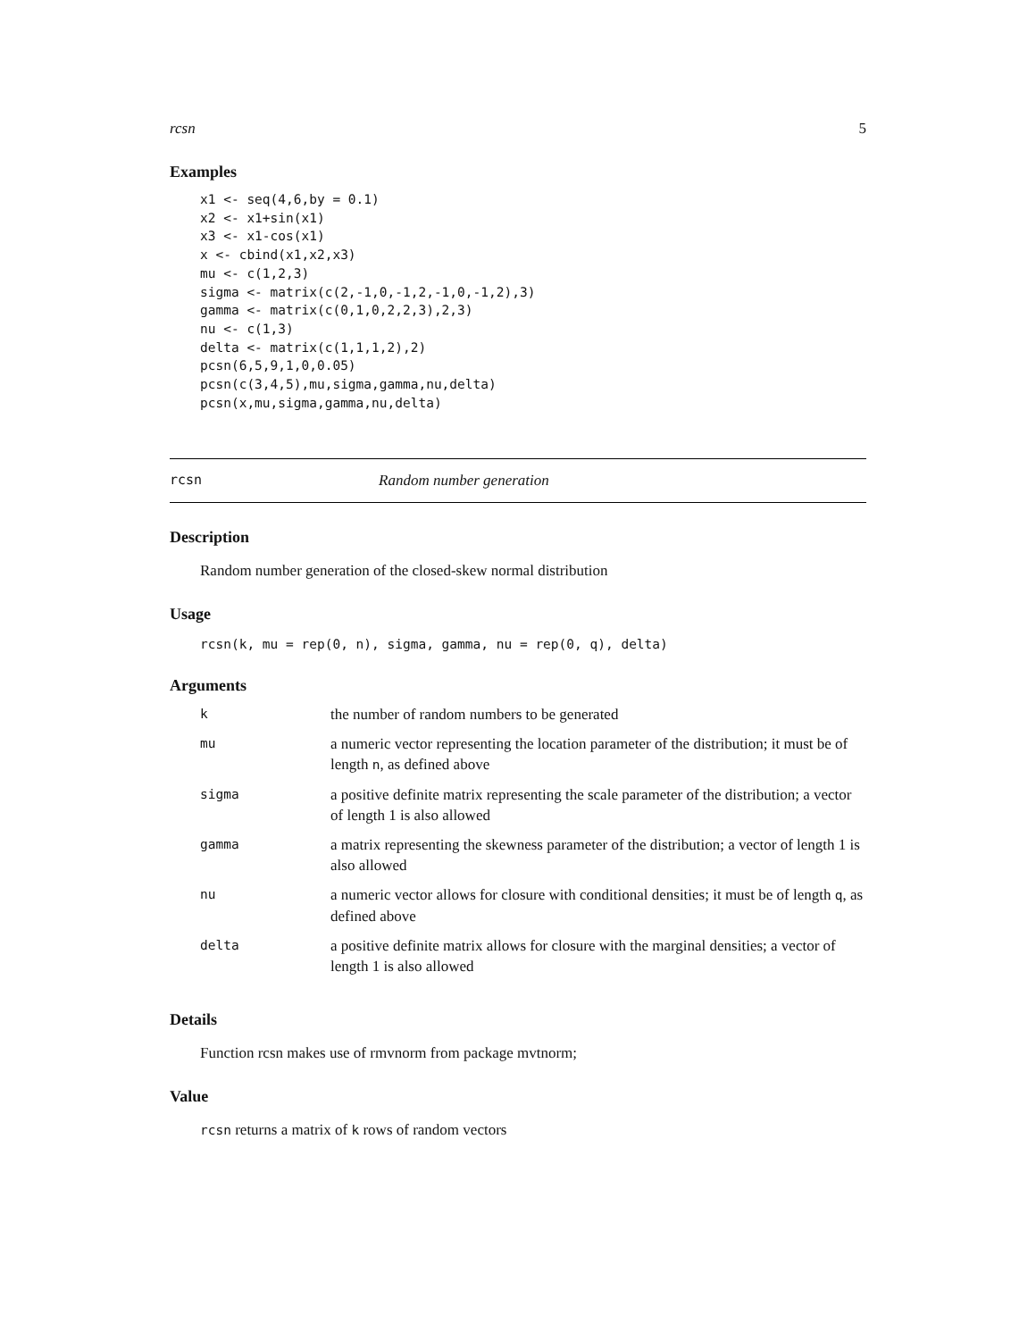rcsn 5
Examples
x1 <- seq(4,6,by = 0.1)
x2 <- x1+sin(x1)
x3 <- x1-cos(x1)
x <- cbind(x1,x2,x3)
mu <- c(1,2,3)
sigma <- matrix(c(2,-1,0,-1,2,-1,0,-1,2),3)
gamma <- matrix(c(0,1,0,2,2,3),2,3)
nu <- c(1,3)
delta <- matrix(c(1,1,1,2),2)
pcsn(6,5,9,1,0,0.05)
pcsn(c(3,4,5),mu,sigma,gamma,nu,delta)
pcsn(x,mu,sigma,gamma,nu,delta)
rcsn Random number generation
Description
Random number generation of the closed-skew normal distribution
Usage
rcsn(k, mu = rep(0, n), sigma, gamma, nu = rep(0, q), delta)
Arguments
| k | the number of random numbers to be generated |
| mu | a numeric vector representing the location parameter of the distribution; it must be of length n , as defined above |
| sigma | a positive definite matrix representing the scale parameter of the distribution; a vector of length 1 is also allowed |
| gamma | a matrix representing the skewness parameter of the distribution; a vector of length 1 is also allowed |
| nu | a numeric vector allows for closure with conditional densities; it must be of length q , as defined above |
| delta | a positive definite matrix allows for closure with the marginal densities; a vector of length 1 is also allowed |
Details
Function rcsn makes use of rmvnorm from package mvtnorm;
Value
rcsn returns a matrix of k rows of random vectors